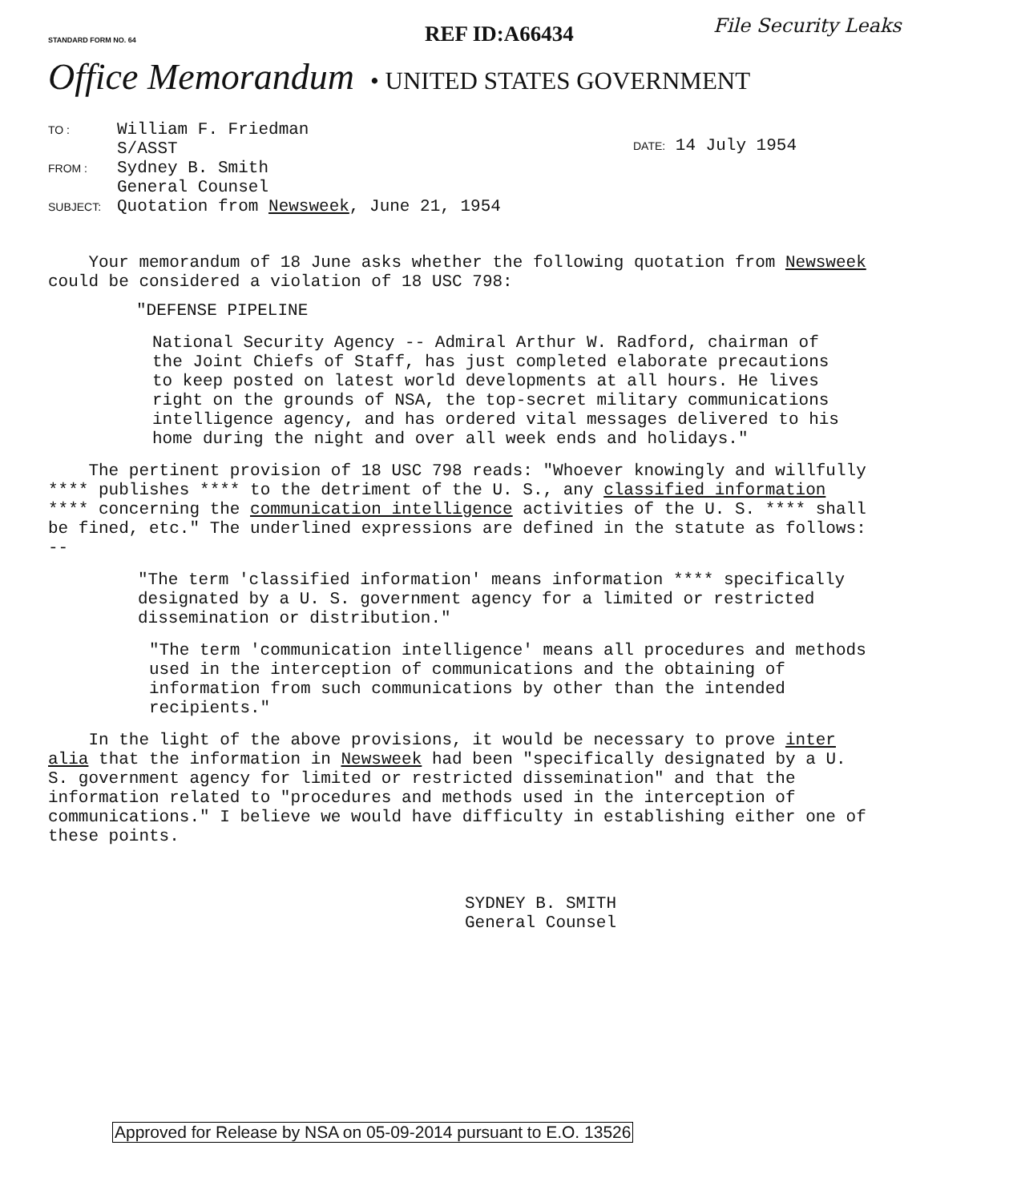STANDARD FORM NO. 64
REF ID:A66434 File Security Leaks
Office Memorandum • UNITED STATES GOVERNMENT
TO : William F. Friedman
S/ASST
FROM : Sydney B. Smith
General Counsel
SUBJECT: Quotation from Newsweek, June 21, 1954
DATE: 14 July 1954
Your memorandum of 18 June asks whether the following quotation from Newsweek could be considered a violation of 18 USC 798:
"DEFENSE PIPELINE
National Security Agency -- Admiral Arthur W. Radford, chairman of the Joint Chiefs of Staff, has just completed elaborate precautions to keep posted on latest world developments at all hours. He lives right on the grounds of NSA, the top-secret military communications intelligence agency, and has ordered vital messages delivered to his home during the night and over all week ends and holidays."
The pertinent provision of 18 USC 798 reads: "Whoever knowingly and willfully **** publishes **** to the detriment of the U. S., any classified information **** concerning the communication intelligence activities of the U. S. **** shall be fined, etc." The underlined expressions are defined in the statute as follows: --
"The term 'classified information' means information **** specifically designated by a U. S. government agency for a limited or restricted dissemination or distribution."
"The term 'communication intelligence' means all procedures and methods used in the interception of communications and the obtaining of information from such communications by other than the intended recipients."
In the light of the above provisions, it would be necessary to prove inter alia that the information in Newsweek had been "specifically designated by a U. S. government agency for limited or restricted dissemination" and that the information related to "procedures and methods used in the interception of communications." I believe we would have difficulty in establishing either one of these points.
SYDNEY B. SMITH
General Counsel
Approved for Release by NSA on 05-09-2014 pursuant to E.O. 13526